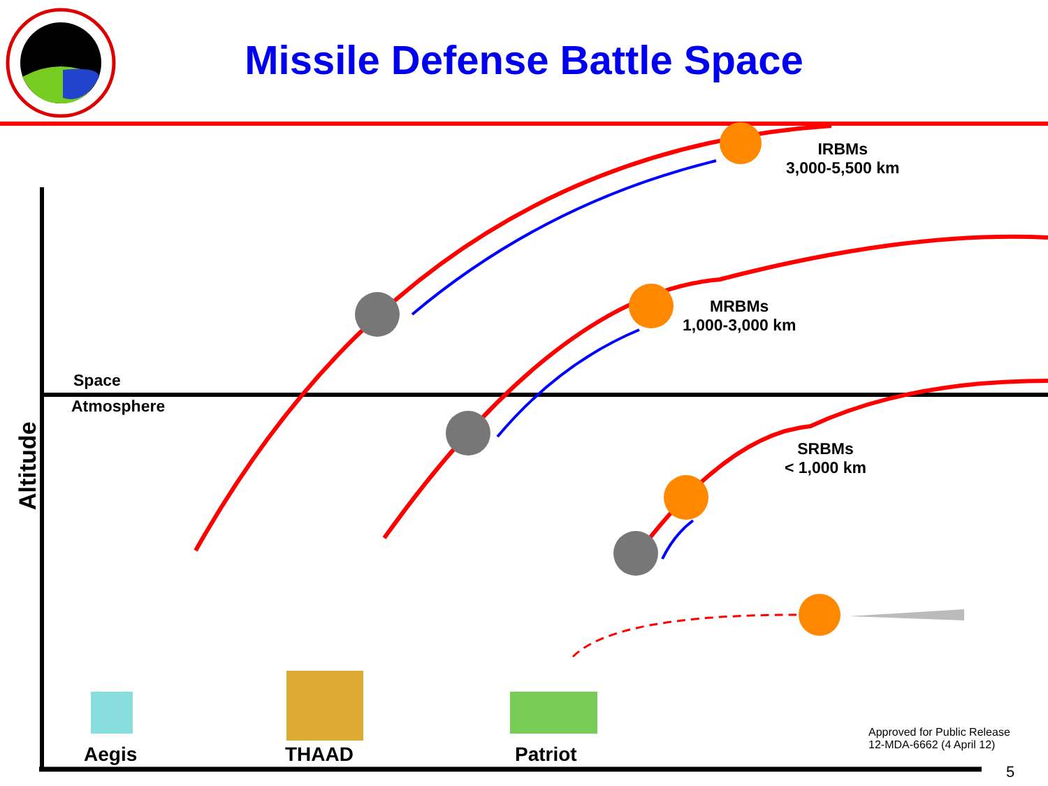Altitude
Missile Defense Battle Space
IRBMs
3,000-5,500 km
MRBMs
1,000-3,000 km
SRBMs
< 1,000 km
Space
Atmosphere
Aegis THAAD Patriot
Approved for Public Release
12-MDA-6662 (4 April 12)
5